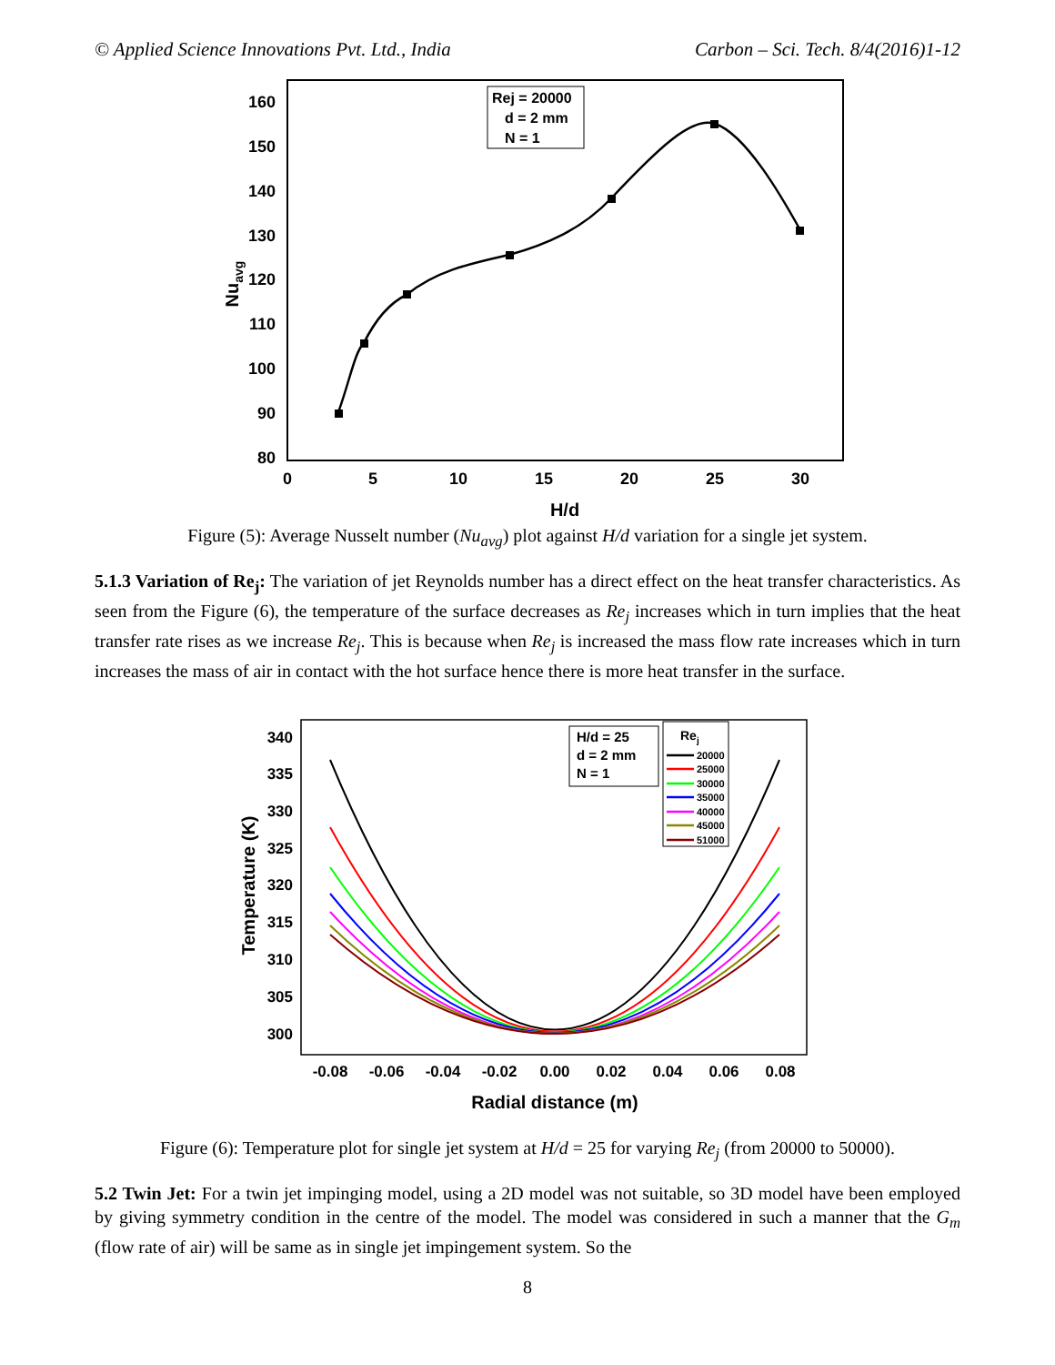© Applied Science Innovations Pvt. Ltd., India Carbon – Sci. Tech. 8/4(2016)1-12
160
150
140
130
120
110
100
90
80
0
5
10
15
20
25
30
H/d
Nuavg
Rej = 20000
d = 2 mm
N = 1
Figure (5): Average Nusselt number (Nu<sub>avg</sub>) plot against H/d variation for a single jet system.
5.1.3 Variation of Re<sub>j</sub>: The variation of jet Reynolds number has a direct effect on the heat transfer characteristics. As seen from the Figure (6), the temperature of the surface decreases as Re<sub>j</sub> increases which in turn implies that the heat transfer rate rises as we increase Re<sub>j</sub>. This is because when Re<sub>j</sub> is increased the mass flow rate increases which in turn increases the mass of air in contact with the hot surface hence there is more heat transfer in the surface.
340
335
330
325
320
315
310
305
300
-0.08
-0.06
-0.04
-0.02
0.00
0.02
0.04
0.06
0.08
Radial distance (m)
Temperature (K)
H/d = 25
d = 2 mm
N = 1
Rej
20000
25000
30000
35000
40000
45000
51000
Figure (6): Temperature plot for single jet system at H/d = 25 for varying Re<sub>j</sub> (from 20000 to 50000).
5.2 Twin Jet: For a twin jet impinging model, using a 2D model was not suitable, so 3D model have been employed by giving symmetry condition in the centre of the model. The model was considered in such a manner that the G<sub>m</sub> (flow rate of air) will be same as in single jet impingement system. So the
8